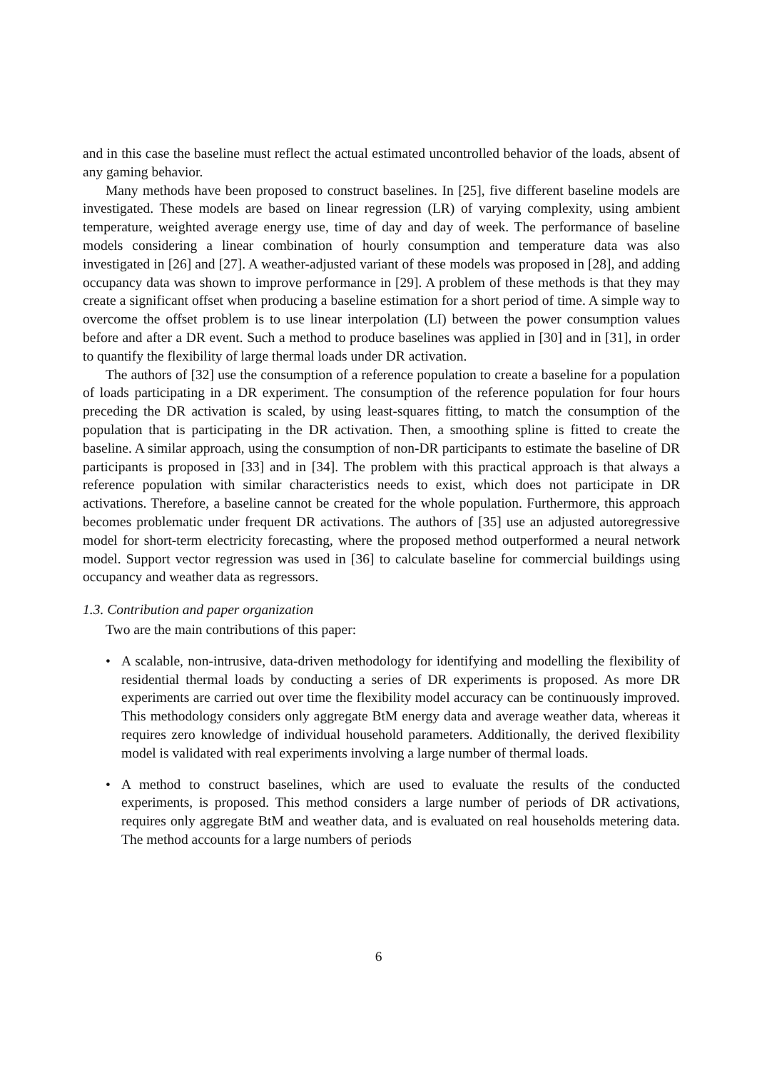and in this case the baseline must reflect the actual estimated uncontrolled behavior of the loads, absent of any gaming behavior.
Many methods have been proposed to construct baselines. In [25], five different baseline models are investigated. These models are based on linear regression (LR) of varying complexity, using ambient temperature, weighted average energy use, time of day and day of week. The performance of baseline models considering a linear combination of hourly consumption and temperature data was also investigated in [26] and [27]. A weather-adjusted variant of these models was proposed in [28], and adding occupancy data was shown to improve performance in [29]. A problem of these methods is that they may create a significant offset when producing a baseline estimation for a short period of time. A simple way to overcome the offset problem is to use linear interpolation (LI) between the power consumption values before and after a DR event. Such a method to produce baselines was applied in [30] and in [31], in order to quantify the flexibility of large thermal loads under DR activation.
The authors of [32] use the consumption of a reference population to create a baseline for a population of loads participating in a DR experiment. The consumption of the reference population for four hours preceding the DR activation is scaled, by using least-squares fitting, to match the consumption of the population that is participating in the DR activation. Then, a smoothing spline is fitted to create the baseline. A similar approach, using the consumption of non-DR participants to estimate the baseline of DR participants is proposed in [33] and in [34]. The problem with this practical approach is that always a reference population with similar characteristics needs to exist, which does not participate in DR activations. Therefore, a baseline cannot be created for the whole population. Furthermore, this approach becomes problematic under frequent DR activations. The authors of [35] use an adjusted autoregressive model for short-term electricity forecasting, where the proposed method outperformed a neural network model. Support vector regression was used in [36] to calculate baseline for commercial buildings using occupancy and weather data as regressors.
1.3. Contribution and paper organization
Two are the main contributions of this paper:
• A scalable, non-intrusive, data-driven methodology for identifying and modelling the flexibility of residential thermal loads by conducting a series of DR experiments is proposed. As more DR experiments are carried out over time the flexibility model accuracy can be continuously improved. This methodology considers only aggregate BtM energy data and average weather data, whereas it requires zero knowledge of individual household parameters. Additionally, the derived flexibility model is validated with real experiments involving a large number of thermal loads.
• A method to construct baselines, which are used to evaluate the results of the conducted experiments, is proposed. This method considers a large number of periods of DR activations, requires only aggregate BtM and weather data, and is evaluated on real households metering data. The method accounts for a large numbers of periods
6